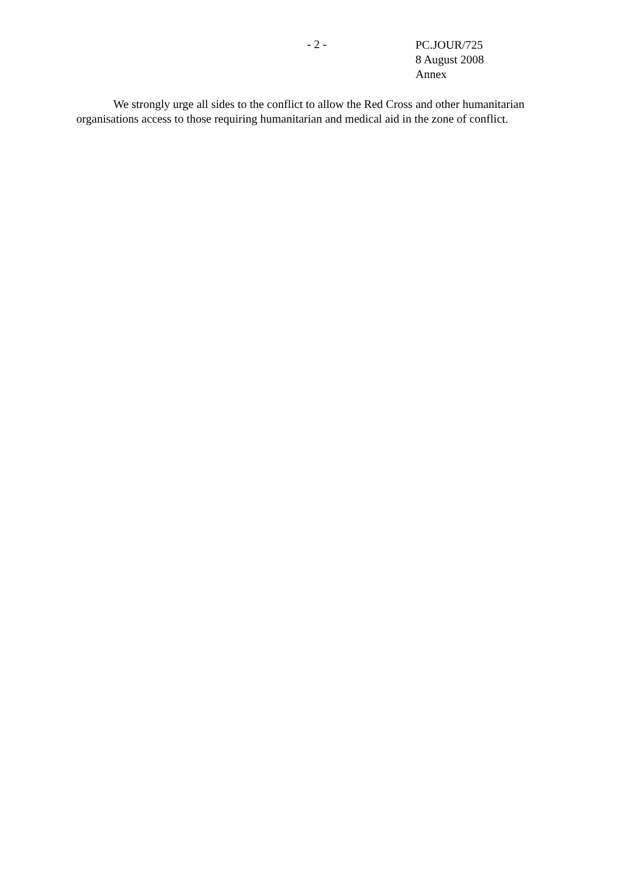- 2 -
PC.JOUR/725
8 August 2008
Annex
We strongly urge all sides to the conflict to allow the Red Cross and other humanitarian organisations access to those requiring humanitarian and medical aid in the zone of conflict.